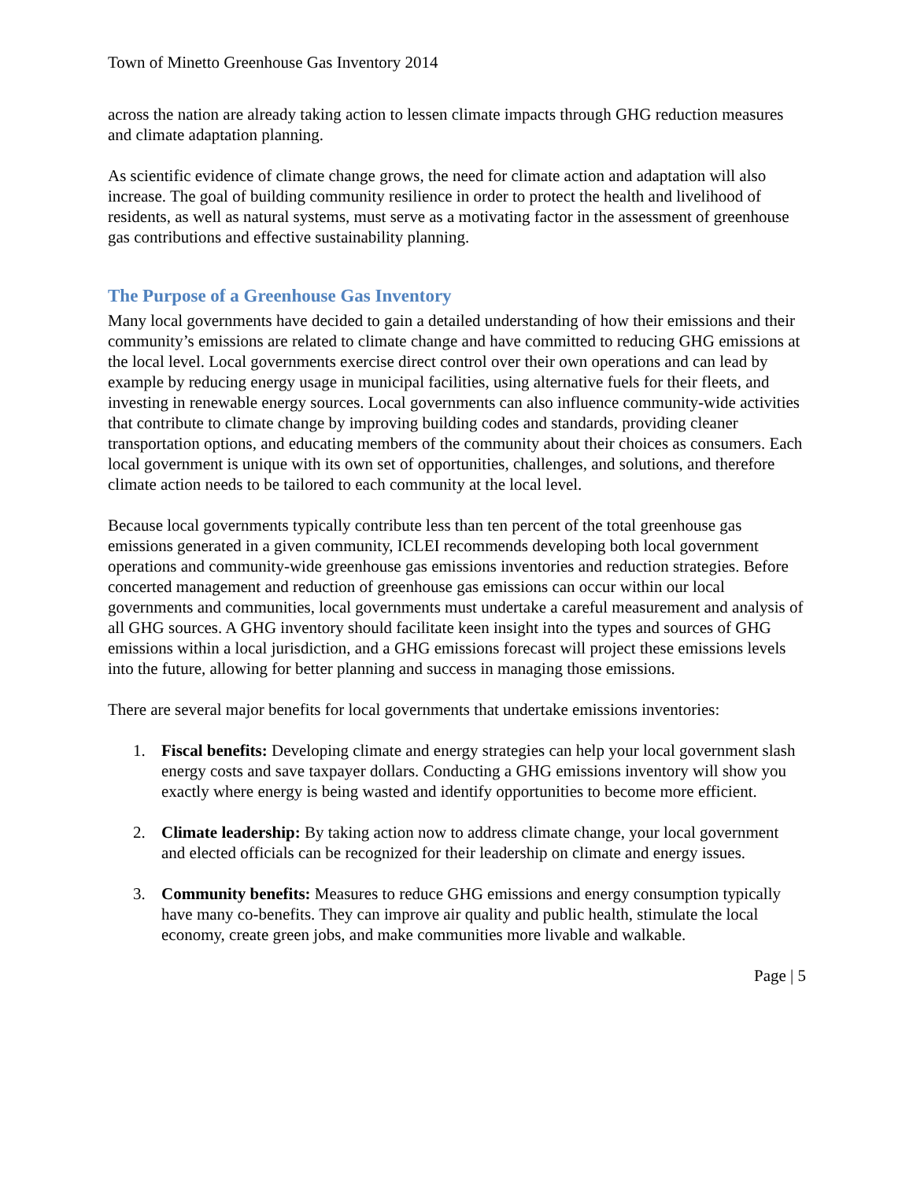Town of Minetto Greenhouse Gas Inventory 2014
across the nation are already taking action to lessen climate impacts through GHG reduction measures and climate adaptation planning.
As scientific evidence of climate change grows, the need for climate action and adaptation will also increase. The goal of building community resilience in order to protect the health and livelihood of residents, as well as natural systems, must serve as a motivating factor in the assessment of greenhouse gas contributions and effective sustainability planning.
The Purpose of a Greenhouse Gas Inventory
Many local governments have decided to gain a detailed understanding of how their emissions and their community’s emissions are related to climate change and have committed to reducing GHG emissions at the local level. Local governments exercise direct control over their own operations and can lead by example by reducing energy usage in municipal facilities, using alternative fuels for their fleets, and investing in renewable energy sources. Local governments can also influence community-wide activities that contribute to climate change by improving building codes and standards, providing cleaner transportation options, and educating members of the community about their choices as consumers. Each local government is unique with its own set of opportunities, challenges, and solutions, and therefore climate action needs to be tailored to each community at the local level.
Because local governments typically contribute less than ten percent of the total greenhouse gas emissions generated in a given community, ICLEI recommends developing both local government operations and community-wide greenhouse gas emissions inventories and reduction strategies. Before concerted management and reduction of greenhouse gas emissions can occur within our local governments and communities, local governments must undertake a careful measurement and analysis of all GHG sources. A GHG inventory should facilitate keen insight into the types and sources of GHG emissions within a local jurisdiction, and a GHG emissions forecast will project these emissions levels into the future, allowing for better planning and success in managing those emissions.
There are several major benefits for local governments that undertake emissions inventories:
1. Fiscal benefits: Developing climate and energy strategies can help your local government slash energy costs and save taxpayer dollars. Conducting a GHG emissions inventory will show you exactly where energy is being wasted and identify opportunities to become more efficient.
2. Climate leadership: By taking action now to address climate change, your local government and elected officials can be recognized for their leadership on climate and energy issues.
3. Community benefits: Measures to reduce GHG emissions and energy consumption typically have many co-benefits. They can improve air quality and public health, stimulate the local economy, create green jobs, and make communities more livable and walkable.
Page | 5